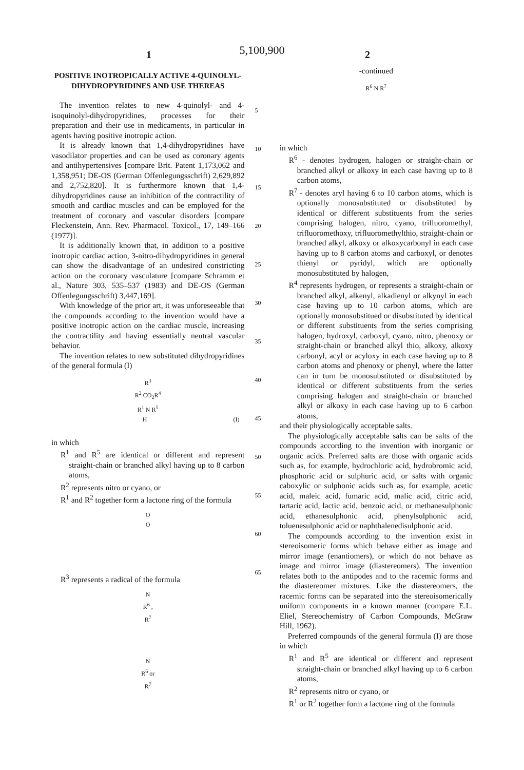5,100,900
1 2
POSITIVE INOTROPICALLY ACTIVE 4-QUINOLYL-DIHYDROPYRIDINES AND USE THEREAS
The invention relates to new 4-quinolyl- and 4-isoquinolyl-dihydropyridines, processes for their preparation and their use in medicaments, in particular in agents having positive inotropic action.
It is already known that 1,4-dihydropyridines have vasodilator properties and can be used as coronary agents and antihypertensives [compare Brit. Patent 1,173,062 and 1,358,951; DE-OS (German Offenlegungsschrift) 2,629,892 and 2,752,820]. It is furthermore known that 1,4-dihydropyridines cause an inhibition of the contractility of smooth and cardiac muscles and can be employed for the treatment of coronary and vascular disorders [compare Fleckenstein, Ann. Rev. Pharmacol. Toxicol., 17, 149–166 (1977)].
It is additionally known that, in addition to a positive inotropic cardiac action, 3-nitro-dihydropyridines in general can show the disadvantage of an undesired constricting action on the coronary vasculature [compare Schramm et al., Nature 303, 535–537 (1983) and DE-OS (German Offenlegungsschrift) 3,447,169].
With knowledge of the prior art, it was unforeseeable that the compounds according to the invention would have a positive inotropic action on the cardiac muscle, increasing the contractility and having essentially neutral vascular behavior.
The invention relates to new substituted dihydropyridines of the general formula (I)
R<sup>3</sup>
R<sup>2</sup> CO<sub>2</sub>R<sup>4</sup>
R<sup>1</sup> N R<sup>5</sup>
H (I)
in which
R<sup>1</sup> and R<sup>5</sup> are identical or different and represent straight-chain or branched alkyl having up to 8 carbon atoms,
R<sup>2</sup> represents nitro or cyano, or
R<sup>1</sup> and R<sup>2</sup> together form a lactone ring of the formula
O
O
R<sup>3</sup> represents a radical of the formula
N
R<sup>6</sup> ,
R<sup>7</sup>
N
R<sup>6</sup> or
R<sup>7</sup>
5
10
15
20
25
30
35
40
45
50
55
60
65
-continued
R<sup>6</sup> N R<sup>7</sup>
in which
R<sup>6</sup> - denotes hydrogen, halogen or straight-chain or branched alkyl or alkoxy in each case having up to 8 carbon atoms,
R<sup>7</sup> - denotes aryl having 6 to 10 carbon atoms, which is optionally monosubstituted or disubstituted by identical or different substituents from the series comprising halogen, nitro, cyano, trifluoromethyl, trifluoromethoxy, trifluoromethylthio, straight-chain or branched alkyl, alkoxy or alkoxycarbonyl in each case having up to 8 carbon atoms and carboxyl, or denotes thienyl or pyridyl, which are optionally monosubstituted by halogen,
R<sup>4</sup> represents hydrogen, or represents a straight-chain or branched alkyl, alkenyl, alkadienyl or alkynyl in each case having up to 10 carbon atoms, which are optionally monosubstitued or disubstituted by identical or different substituents from the series comprising halogen, hydroxyl, carboxyl, cyano, nitro, phenoxy or straight-chain or branched alkyl thio, alkoxy, alkoxy carbonyl, acyl or acyloxy in each case having up to 8 carbon atoms and phenoxy or phenyl, where the latter can in turn be monosubstituted or disubstituted by identical or different substituents from the series comprising halogen and straight-chain or branched alkyl or alkoxy in each case having up to 6 carbon atoms,
and their physiologically acceptable salts.
The physiologically acceptable salts can be salts of the compounds according to the invention with inorganic or organic acids. Preferred salts are those with organic acids such as, for example, hydrochloric acid, hydrobromic acid, phosphoric acid or sulphuric acid, or salts with organic caboxylic or sulphonic acids such as, for example, acetic acid, maleic acid, fumaric acid, malic acid, citric acid, tartaric acid, lactic acid, benzoic acid, or methanesulphonic acid, ethanesulphonic acid, phenylsulphonic acid, toluenesulphonic acid or naphthalenedisulphonic acid.
The compounds according to the invention exist in stereoisomeric forms which behave either as image and mirror image (enantiomers), or which do not behave as image and mirror image (diastereomers). The invention relates both to the antipodes and to the racemic forms and the diastereomer mixtures. Like the diastereomers, the racemic forms can be separated into the stereoisomerically uniform components in a known manner (compare E.L. Eliel, Stereochemistry of Carbon Compounds, McGraw Hill, 1962).
Preferred compounds of the general formula (I) are those in which
R<sup>1</sup> and R<sup>5</sup> are identical or different and represent straight-chain or branched alkyl having up to 6 carbon atoms,
R<sup>2</sup> represents nitro or cyano, or
R<sup>1</sup> or R<sup>2</sup> together form a lactone ring of the formula